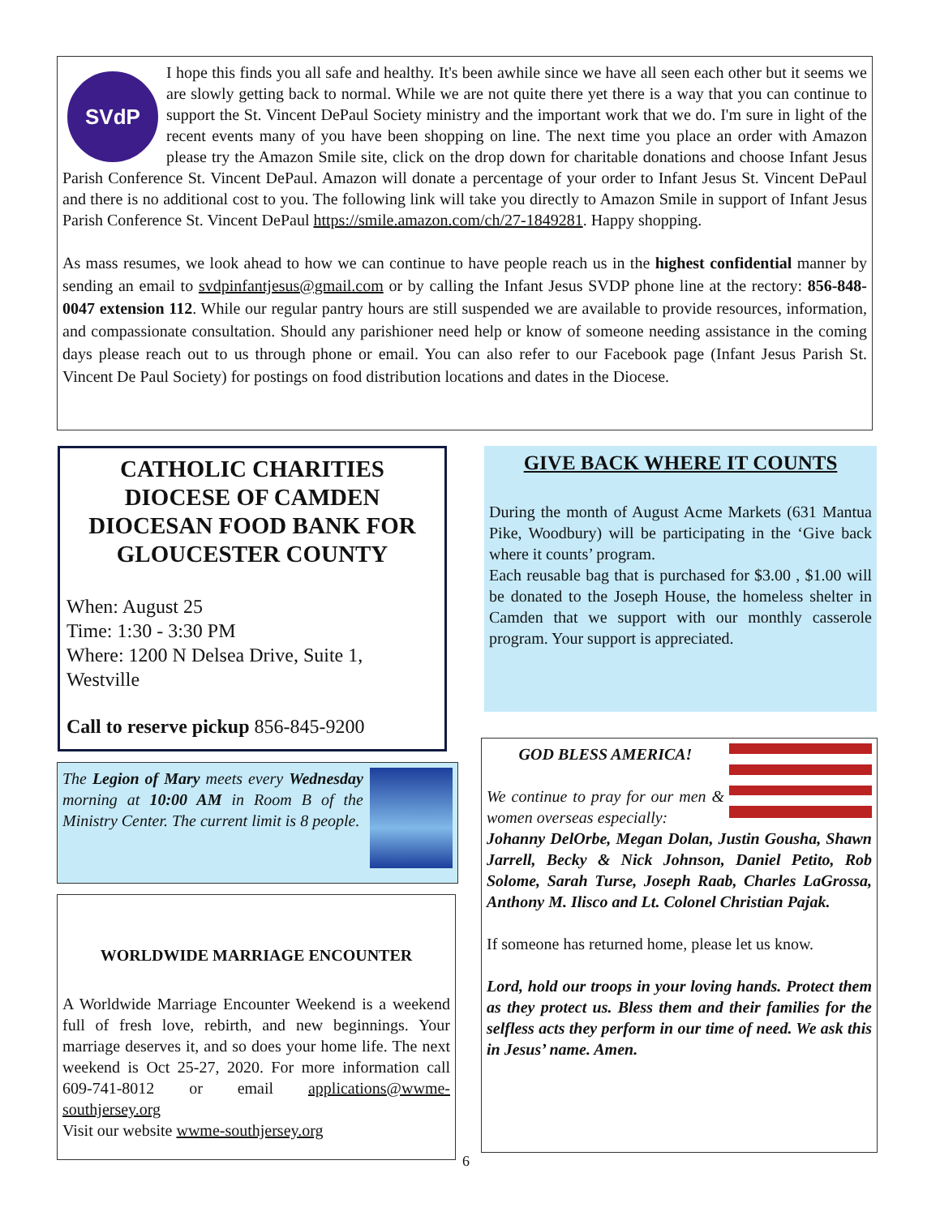SVdP
I hope this finds you all safe and healthy. It's been awhile since we have all seen each other but it seems we are slowly getting back to normal. While we are not quite there yet there is a way that you can continue to support the St. Vincent DePaul Society ministry and the important work that we do. I'm sure in light of the recent events many of you have been shopping on line. The next time you place an order with Amazon please try the Amazon Smile site, click on the drop down for charitable donations and choose Infant Jesus Parish Conference St. Vincent DePaul. Amazon will donate a percentage of your order to Infant Jesus St. Vincent DePaul and there is no additional cost to you. The following link will take you directly to Amazon Smile in support of Infant Jesus Parish Conference St. Vincent DePaul https://smile.amazon.com/ch/27-1849281. Happy shopping.
As mass resumes, we look ahead to how we can continue to have people reach us in the highest confidential manner by sending an email to svdpinfantjesus@gmail.com or by calling the Infant Jesus SVDP phone line at the rectory: 856-848-0047 extension 112. While our regular pantry hours are still suspended we are available to provide resources, information, and compassionate consultation. Should any parishioner need help or know of someone needing assistance in the coming days please reach out to us through phone or email. You can also refer to our Facebook page (Infant Jesus Parish St. Vincent De Paul Society) for postings on food distribution locations and dates in the Diocese.
CATHOLIC CHARITIES
DIOCESE OF CAMDEN
DIOCESAN FOOD BANK FOR GLOUCESTER COUNTY
When: August 25
Time: 1:30 - 3:30 PM
Where: 1200 N Delsea Drive, Suite 1, Westville
Call to reserve pickup 856-845-9200
GIVE BACK WHERE IT COUNTS
During the month of August Acme Markets (631 Mantua Pike, Woodbury) will be participating in the ‘Give back where it counts’ program.
Each reusable bag that is purchased for $3.00 , $1.00 will be donated to the Joseph House, the homeless shelter in Camden that we support with our monthly casserole program. Your support is appreciated.
The Legion of Mary meets every Wednesday morning at 10:00 AM in Room B of the Ministry Center. The current limit is 8 people.
WORLDWIDE MARRIAGE ENCOUNTER
A Worldwide Marriage Encounter Weekend is a weekend full of fresh love, rebirth, and new beginnings. Your marriage deserves it, and so does your home life. The next weekend is Oct 25-27, 2020. For more information call 609-741-8012 or email applications@wwme-southjersey.org
Visit our website wwme-southjersey.org
GOD BLESS AMERICA!
We continue to pray for our men & women overseas especially:
Johanny DelOrbe, Megan Dolan, Justin Gousha, Shawn Jarrell, Becky & Nick Johnson, Daniel Petito, Rob Solome, Sarah Turse, Joseph Raab, Charles LaGrossa, Anthony M. Ilisco and Lt. Colonel Christian Pajak.
If someone has returned home, please let us know.
Lord, hold our troops in your loving hands. Protect them as they protect us. Bless them and their families for the selfless acts they perform in our time of need. We ask this in Jesus’ name. Amen.
6